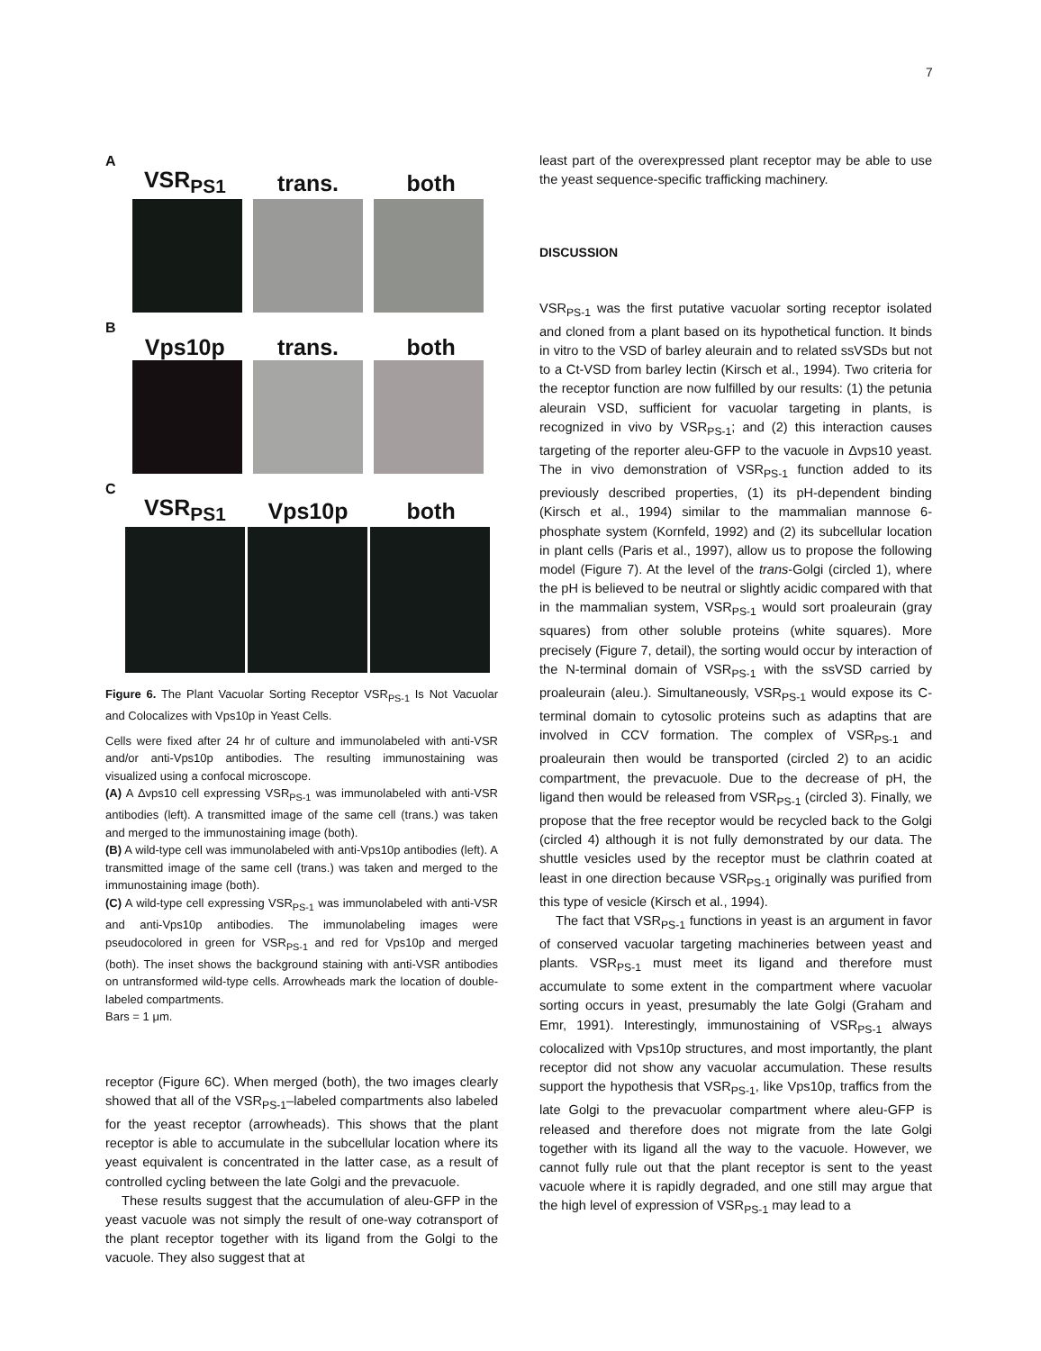7
A
VSR<sub>PS1</sub> trans. both
B
Vps10p trans. both
C
VSR<sub>PS1</sub> Vps10p both
Figure 6. The Plant Vacuolar Sorting Receptor VSR<sub>PS-1</sub> Is Not Vacuolar and Colocalizes with Vps10p in Yeast Cells.
Cells were fixed after 24 hr of culture and immunolabeled with anti-VSR and/or anti-Vps10p antibodies. The resulting immunostaining was visualized using a confocal microscope.
(A) A Δvps10 cell expressing VSR<sub>PS-1</sub> was immunolabeled with anti-VSR antibodies (left). A transmitted image of the same cell (trans.) was taken and merged to the immunostaining image (both).
(B) A wild-type cell was immunolabeled with anti-Vps10p antibodies (left). A transmitted image of the same cell (trans.) was taken and merged to the immunostaining image (both).
(C) A wild-type cell expressing VSR<sub>PS-1</sub> was immunolabeled with anti-VSR and anti-Vps10p antibodies. The immunolabeling images were pseudocolored in green for VSR<sub>PS-1</sub> and red for Vps10p and merged (both). The inset shows the background staining with anti-VSR antibodies on untransformed wild-type cells. Arrowheads mark the location of double-labeled compartments.
Bars = 1 μm.
receptor (Figure 6C). When merged (both), the two images clearly showed that all of the VSR<sub>PS-1</sub>–labeled compartments also labeled for the yeast receptor (arrowheads). This shows that the plant receptor is able to accumulate in the subcellular location where its yeast equivalent is concentrated in the latter case, as a result of controlled cycling between the late Golgi and the prevacuole.
These results suggest that the accumulation of aleu-GFP in the yeast vacuole was not simply the result of one-way cotransport of the plant receptor together with its ligand from the Golgi to the vacuole. They also suggest that at
least part of the overexpressed plant receptor may be able to use the yeast sequence-specific trafficking machinery.
DISCUSSION
VSR<sub>PS-1</sub> was the first putative vacuolar sorting receptor isolated and cloned from a plant based on its hypothetical function. It binds in vitro to the VSD of barley aleurain and to related ssVSDs but not to a Ct-VSD from barley lectin (Kirsch et al., 1994). Two criteria for the receptor function are now fulfilled by our results: (1) the petunia aleurain VSD, sufficient for vacuolar targeting in plants, is recognized in vivo by VSR<sub>PS-1</sub>; and (2) this interaction causes targeting of the reporter aleu-GFP to the vacuole in Δvps10 yeast. The in vivo demonstration of VSR<sub>PS-1</sub> function added to its previously described properties, (1) its pH-dependent binding (Kirsch et al., 1994) similar to the mammalian mannose 6-phosphate system (Kornfeld, 1992) and (2) its subcellular location in plant cells (Paris et al., 1997), allow us to propose the following model (Figure 7). At the level of the trans-Golgi (circled 1), where the pH is believed to be neutral or slightly acidic compared with that in the mammalian system, VSR<sub>PS-1</sub> would sort proaleurain (gray squares) from other soluble proteins (white squares). More precisely (Figure 7, detail), the sorting would occur by interaction of the N-terminal domain of VSR<sub>PS-1</sub> with the ssVSD carried by proaleurain (aleu.). Simultaneously, VSR<sub>PS-1</sub> would expose its C-terminal domain to cytosolic proteins such as adaptins that are involved in CCV formation. The complex of VSR<sub>PS-1</sub> and proaleurain then would be transported (circled 2) to an acidic compartment, the prevacuole. Due to the decrease of pH, the ligand then would be released from VSR<sub>PS-1</sub> (circled 3). Finally, we propose that the free receptor would be recycled back to the Golgi (circled 4) although it is not fully demonstrated by our data. The shuttle vesicles used by the receptor must be clathrin coated at least in one direction because VSR<sub>PS-1</sub> originally was purified from this type of vesicle (Kirsch et al., 1994).
The fact that VSR<sub>PS-1</sub> functions in yeast is an argument in favor of conserved vacuolar targeting machineries between yeast and plants. VSR<sub>PS-1</sub> must meet its ligand and therefore must accumulate to some extent in the compartment where vacuolar sorting occurs in yeast, presumably the late Golgi (Graham and Emr, 1991). Interestingly, immunostaining of VSR<sub>PS-1</sub> always colocalized with Vps10p structures, and most importantly, the plant receptor did not show any vacuolar accumulation. These results support the hypothesis that VSR<sub>PS-1</sub>, like Vps10p, traffics from the late Golgi to the prevacuolar compartment where aleu-GFP is released and therefore does not migrate from the late Golgi together with its ligand all the way to the vacuole. However, we cannot fully rule out that the plant receptor is sent to the yeast vacuole where it is rapidly degraded, and one still may argue that the high level of expression of VSR<sub>PS-1</sub> may lead to a